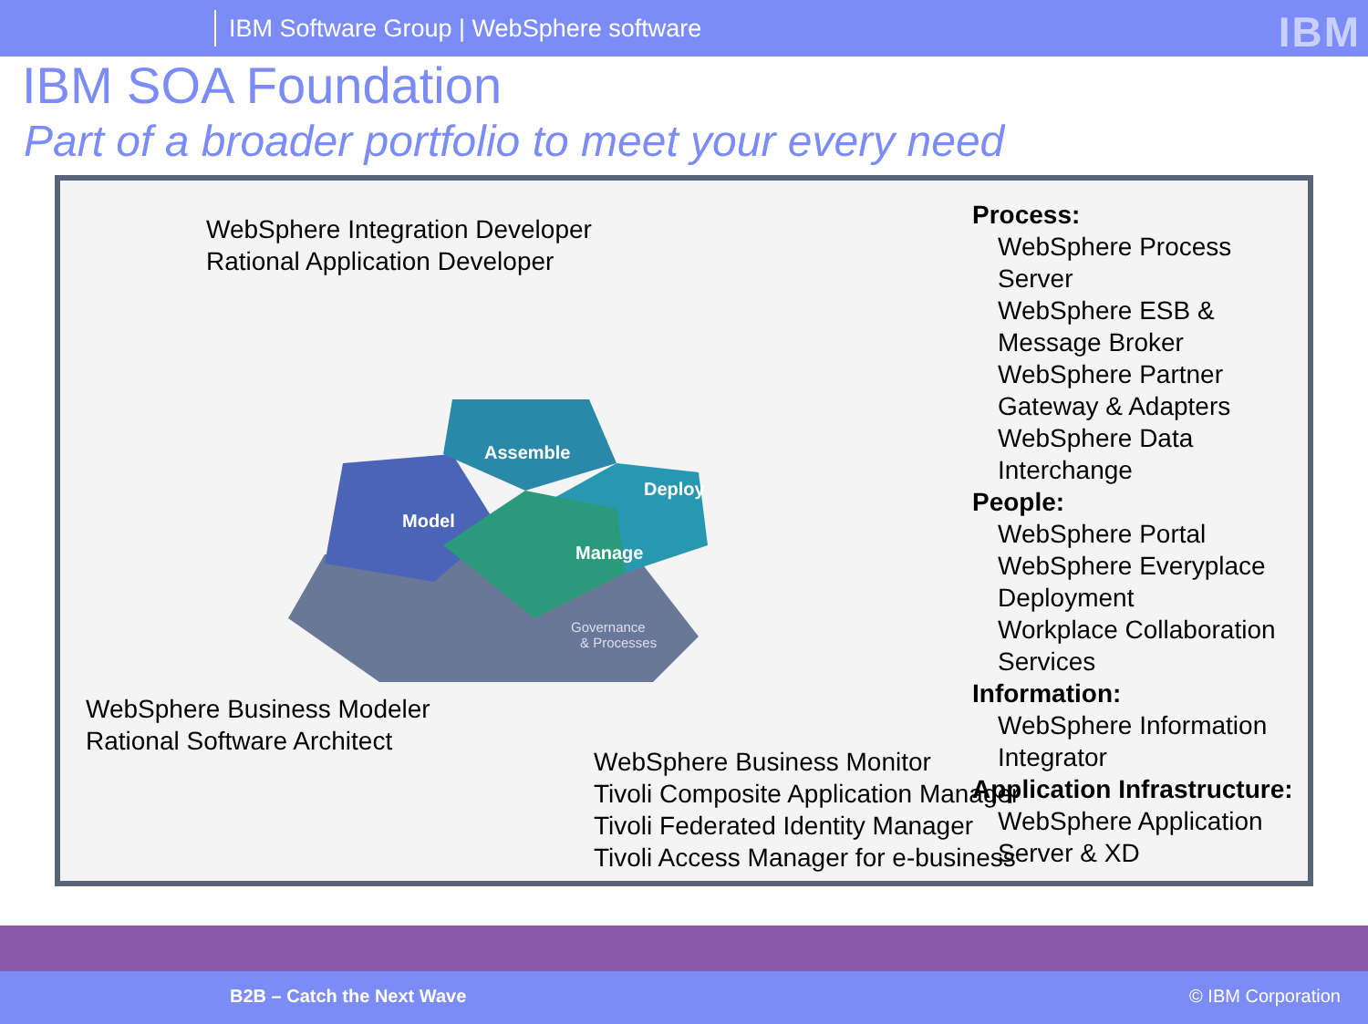IBM Software Group | WebSphere software
IBM
IBM SOA Foundation
Part of a broader portfolio to meet your every need
WebSphere Integration Developer
Rational Application Developer
Model
Assemble
Deploy
Manage
Governance
& Processes
Process:
WebSphere Process Server
WebSphere ESB & Message Broker
WebSphere Partner Gateway & Adapters
WebSphere Data Interchange
People:
WebSphere Portal
WebSphere Everyplace Deployment
Workplace Collaboration Services
Information:
WebSphere Information Integrator
Application Infrastructure:
WebSphere Application Server & XD
WebSphere Business Modeler
Rational Software Architect
WebSphere Business Monitor
Tivoli Composite Application Manager
Tivoli Federated Identity Manager
Tivoli Access Manager for e-business
B2B – Catch the Next Wave © IBM Corporation